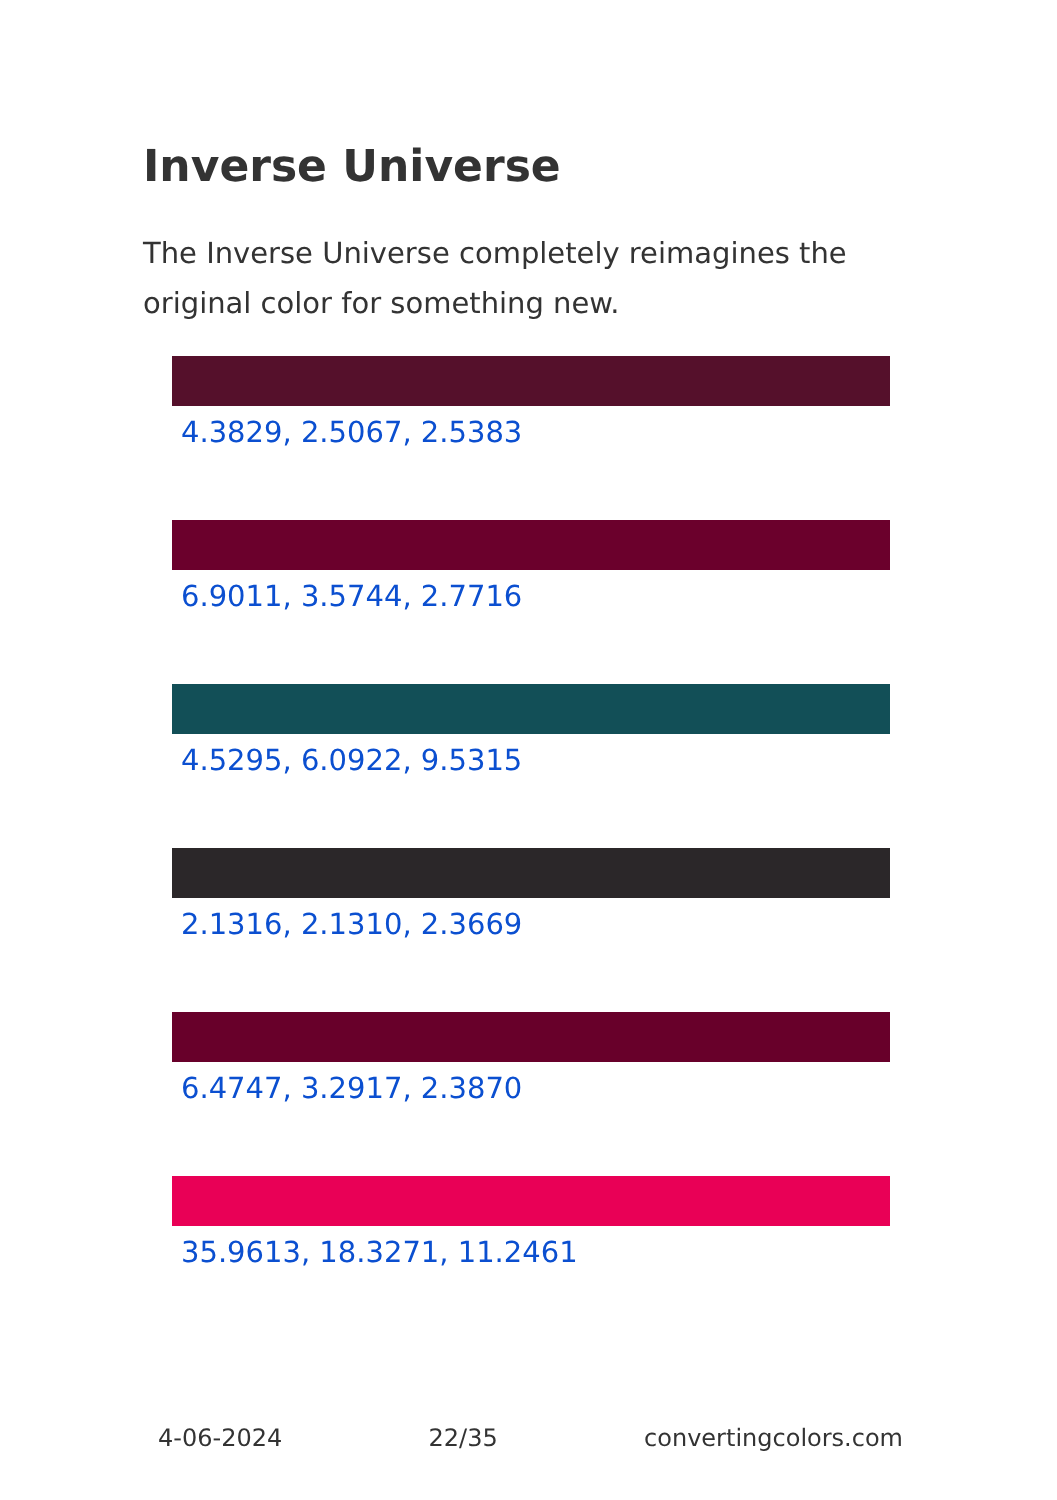Inverse Universe
The Inverse Universe completely reimagines the original color for something new.
4.3829, 2.5067, 2.5383
6.9011, 3.5744, 2.7716
4.5295, 6.0922, 9.5315
2.1316, 2.1310, 2.3669
6.4747, 3.2917, 2.3870
35.9613, 18.3271, 11.2461
4-06-2024 22/35 convertingcolors.com